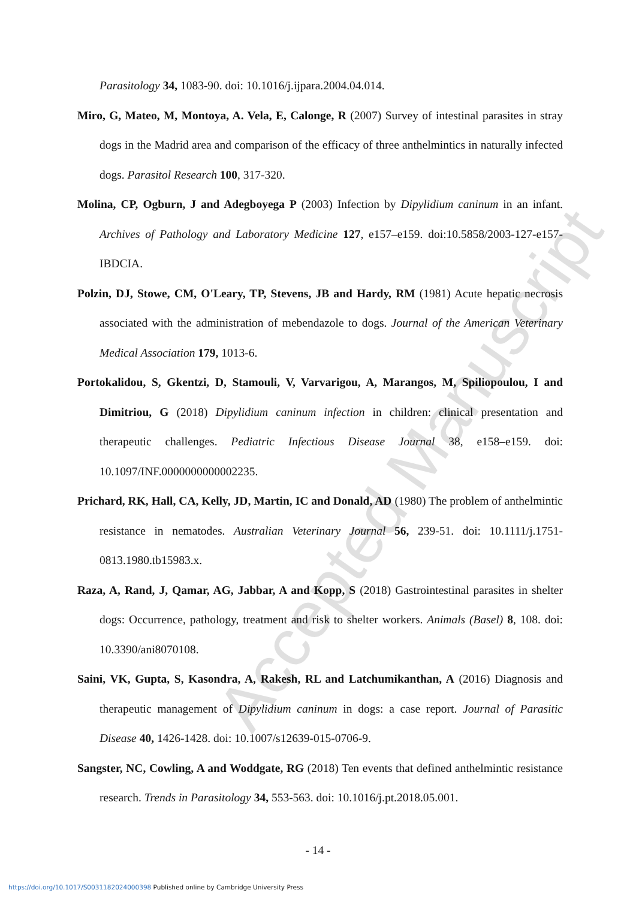Accepted Manuscript
Parasitology 34, 1083-90. doi: 10.1016/j.ijpara.2004.04.014.
Miro, G, Mateo, M, Montoya, A. Vela, E, Calonge, R (2007) Survey of intestinal parasites in stray dogs in the Madrid area and comparison of the efficacy of three anthelmintics in naturally infected dogs. Parasitol Research 100, 317-320.
Molina, CP, Ogburn, J and Adegboyega P (2003) Infection by Dipylidium caninum in an infant. Archives of Pathology and Laboratory Medicine 127, e157–e159. doi:10.5858/2003-127-e157-IBDCIA.
Polzin, DJ, Stowe, CM, O'Leary, TP, Stevens, JB and Hardy, RM (1981) Acute hepatic necrosis associated with the administration of mebendazole to dogs. Journal of the American Veterinary Medical Association 179, 1013-6.
Portokalidou, S, Gkentzi, D, Stamouli, V, Varvarigou, A, Marangos, M, Spiliopoulou, I and Dimitriou, G (2018) Dipylidium caninum infection in children: clinical presentation and therapeutic challenges. Pediatric Infectious Disease Journal 38, e158–e159. doi: 10.1097/INF.0000000000002235.
Prichard, RK, Hall, CA, Kelly, JD, Martin, IC and Donald, AD (1980) The problem of anthelmintic resistance in nematodes. Australian Veterinary Journal 56, 239-51. doi: 10.1111/j.1751-0813.1980.tb15983.x.
Raza, A, Rand, J, Qamar, AG, Jabbar, A and Kopp, S (2018) Gastrointestinal parasites in shelter dogs: Occurrence, pathology, treatment and risk to shelter workers. Animals (Basel) 8, 108. doi: 10.3390/ani8070108.
Saini, VK, Gupta, S, Kasondra, A, Rakesh, RL and Latchumikanthan, A (2016) Diagnosis and therapeutic management of Dipylidium caninum in dogs: a case report. Journal of Parasitic Disease 40, 1426-1428. doi: 10.1007/s12639-015-0706-9.
Sangster, NC, Cowling, A and Woddgate, RG (2018) Ten events that defined anthelmintic resistance research. Trends in Parasitology 34, 553-563. doi: 10.1016/j.pt.2018.05.001.
- 14 -
https://doi.org/10.1017/S0031182024000398 Published online by Cambridge University Press